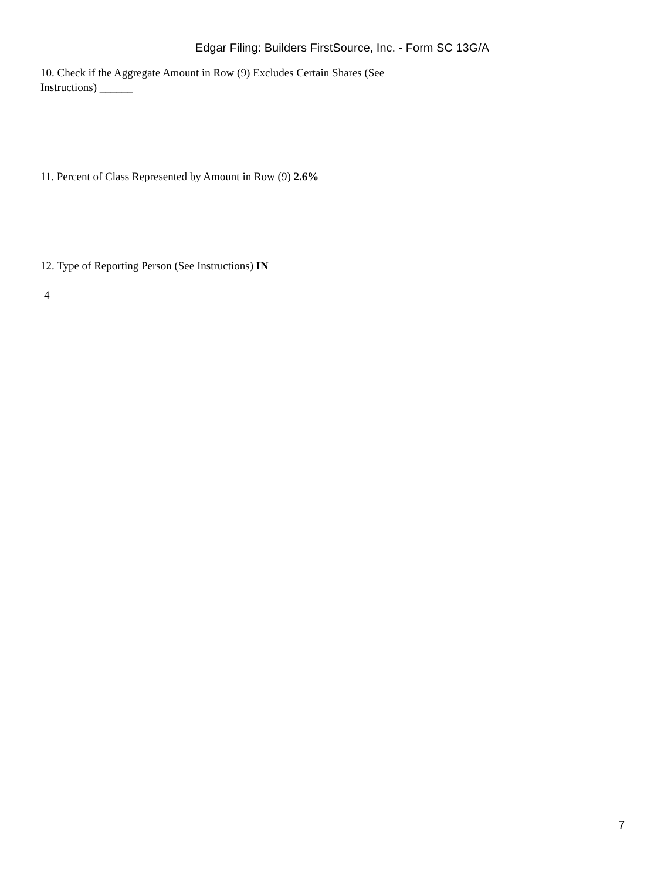Edgar Filing: Builders FirstSource, Inc. - Form SC 13G/A
10. Check if the Aggregate Amount in Row (9) Excludes Certain Shares (See Instructions) ______
11. Percent of Class Represented by Amount in Row (9) 2.6%
12. Type of Reporting Person (See Instructions) IN
4
7